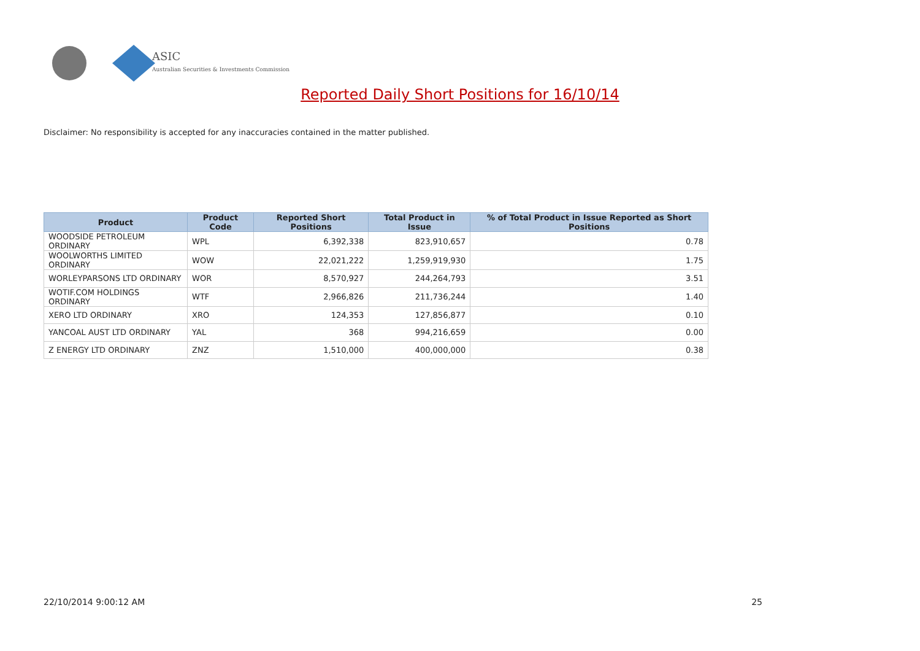ASIC
Australian Securities & Investments Commission
Reported Daily Short Positions for 16/10/14
Disclaimer: No responsibility is accepted for any inaccuracies contained in the matter published.
| Product | Product Code | Reported Short Positions | Total Product in Issue | % of Total Product in Issue Reported as Short Positions |
| --- | --- | --- | --- | --- |
| WOODSIDE PETROLEUM ORDINARY | WPL | 6,392,338 | 823,910,657 | 0.78 |
| WOOLWORTHS LIMITED ORDINARY | WOW | 22,021,222 | 1,259,919,930 | 1.75 |
| WORLEYPARSONS LTD ORDINARY | WOR | 8,570,927 | 244,264,793 | 3.51 |
| WOTIF.COM HOLDINGS ORDINARY | WTF | 2,966,826 | 211,736,244 | 1.40 |
| XERO LTD ORDINARY | XRO | 124,353 | 127,856,877 | 0.10 |
| YANCOAL AUST LTD ORDINARY | YAL | 368 | 994,216,659 | 0.00 |
| Z ENERGY LTD ORDINARY | ZNZ | 1,510,000 | 400,000,000 | 0.38 |
22/10/2014 9:00:12 AM 25